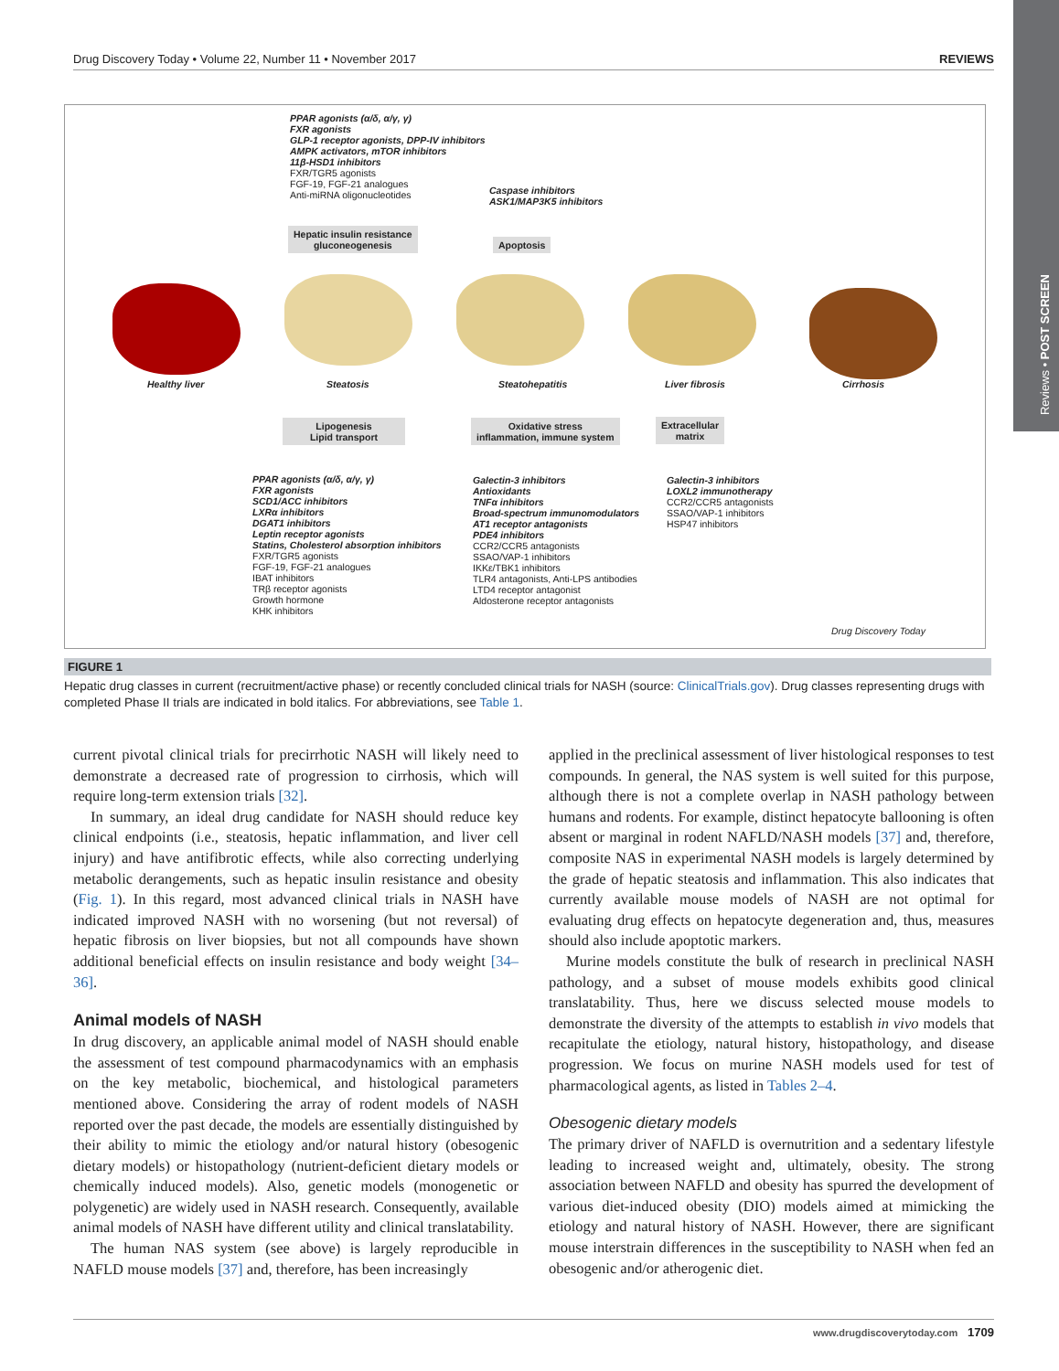Reviews • POST SCREEN
Drug Discovery Today • Volume 22, Number 11 • November 2017 REVIEWS
PPAR agonists (α/δ, α/γ, γ)
FXR agonists
GLP-1 receptor agonists, DPP-IV inhibitors
AMPK activators, mTOR inhibitors
11β-HSD1 inhibitors
FXR/TGR5 agonists
FGF-19, FGF-21 analogues
Anti-miRNA oligonucleotides
Caspase inhibitors
ASK1/MAP3K5 inhibitors
Hepatic insulin resistance
gluconeogenesis
Apoptosis
Healthy liver Steatosis Steatohepatitis Liver fibrosis Cirrhosis
Lipogenesis
Lipid transport
Oxidative stress
inflammation, immune system
Extracellular
matrix
PPAR agonists (α/δ, α/γ, γ)
FXR agonists
SCD1/ACC inhibitors
LXRα inhibitors
DGAT1 inhibitors
Leptin receptor agonists
Statins, Cholesterol absorption inhibitors
FXR/TGR5 agonists
FGF-19, FGF-21 analogues
IBAT inhibitors
TRβ receptor agonists
Growth hormone
KHK inhibitors
Galectin-3 inhibitors
Antioxidants
TNFα inhibitors
Broad-spectrum immunomodulators
AT1 receptor antagonists
PDE4 inhibitors
CCR2/CCR5 antagonists
SSAO/VAP-1 inhibitors
IKKε/TBK1 inhibitors
TLR4 antagonists, Anti-LPS antibodies
LTD4 receptor antagonist
Aldosterone receptor antagonists
Galectin-3 inhibitors
LOXL2 immunotherapy
CCR2/CCR5 antagonists
SSAO/VAP-1 inhibitors
HSP47 inhibitors
Drug Discovery Today
FIGURE 1
Hepatic drug classes in current (recruitment/active phase) or recently concluded clinical trials for NASH (source: ClinicalTrials.gov). Drug classes representing drugs with completed Phase II trials are indicated in bold italics. For abbreviations, see Table 1.
current pivotal clinical trials for precirrhotic NASH will likely need to demonstrate a decreased rate of progression to cirrhosis, which will require long-term extension trials [32].
In summary, an ideal drug candidate for NASH should reduce key clinical endpoints (i.e., steatosis, hepatic inflammation, and liver cell injury) and have antifibrotic effects, while also correcting underlying metabolic derangements, such as hepatic insulin resistance and obesity (Fig. 1). In this regard, most advanced clinical trials in NASH have indicated improved NASH with no worsening (but not reversal) of hepatic fibrosis on liver biopsies, but not all compounds have shown additional beneficial effects on insulin resistance and body weight [34–36].
Animal models of NASH
In drug discovery, an applicable animal model of NASH should enable the assessment of test compound pharmacodynamics with an emphasis on the key metabolic, biochemical, and histological parameters mentioned above. Considering the array of rodent models of NASH reported over the past decade, the models are essentially distinguished by their ability to mimic the etiology and/or natural history (obesogenic dietary models) or histopathology (nutrient-deficient dietary models or chemically induced models). Also, genetic models (monogenetic or polygenetic) are widely used in NASH research. Consequently, available animal models of NASH have different utility and clinical translatability.
The human NAS system (see above) is largely reproducible in NAFLD mouse models [37] and, therefore, has been increasingly
applied in the preclinical assessment of liver histological responses to test compounds. In general, the NAS system is well suited for this purpose, although there is not a complete overlap in NASH pathology between humans and rodents. For example, distinct hepatocyte ballooning is often absent or marginal in rodent NAFLD/NASH models [37] and, therefore, composite NAS in experimental NASH models is largely determined by the grade of hepatic steatosis and inflammation. This also indicates that currently available mouse models of NASH are not optimal for evaluating drug effects on hepatocyte degeneration and, thus, measures should also include apoptotic markers.
Murine models constitute the bulk of research in preclinical NASH pathology, and a subset of mouse models exhibits good clinical translatability. Thus, here we discuss selected mouse models to demonstrate the diversity of the attempts to establish in vivo models that recapitulate the etiology, natural history, histopathology, and disease progression. We focus on murine NASH models used for test of pharmacological agents, as listed in Tables 2–4.
Obesogenic dietary models
The primary driver of NAFLD is overnutrition and a sedentary lifestyle leading to increased weight and, ultimately, obesity. The strong association between NAFLD and obesity has spurred the development of various diet-induced obesity (DIO) models aimed at mimicking the etiology and natural history of NASH. However, there are significant mouse interstrain differences in the susceptibility to NASH when fed an obesogenic and/or atherogenic diet.
www.drugdiscoverytoday.com 1709